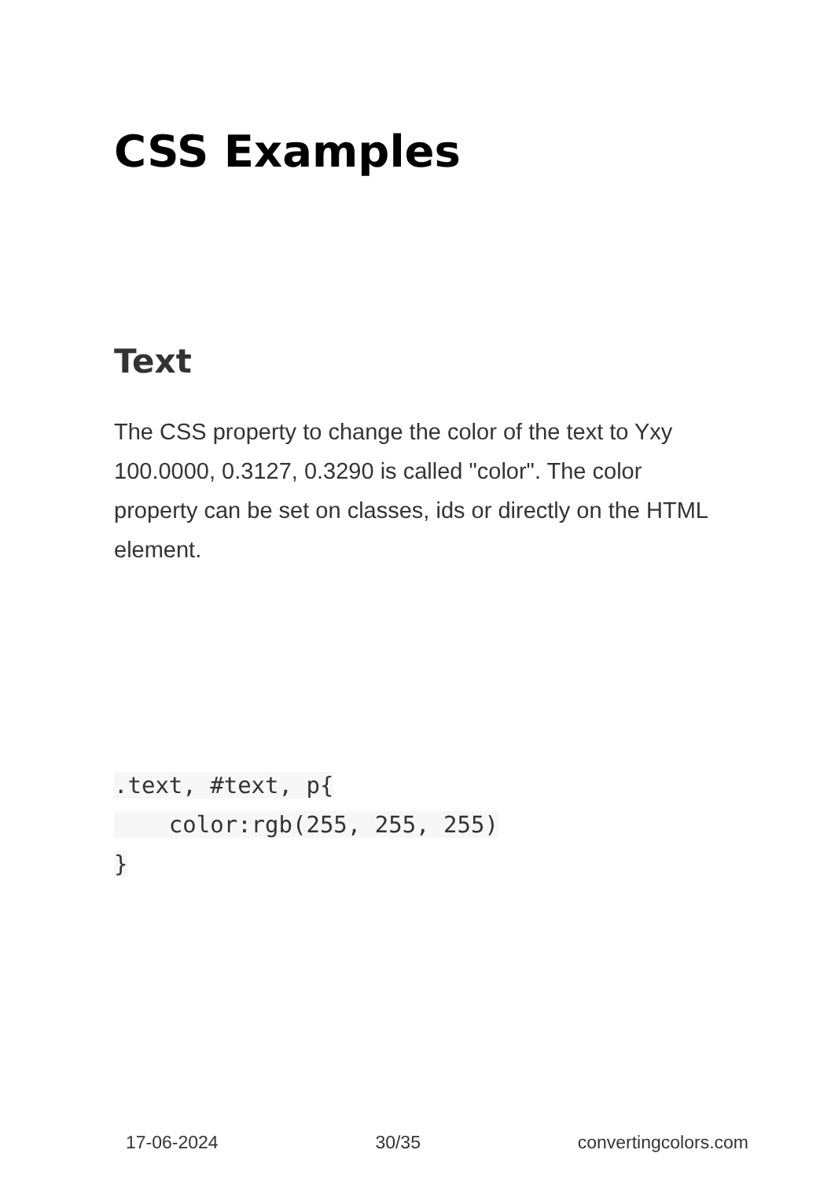CSS Examples
Text
The CSS property to change the color of the text to Yxy 100.0000, 0.3127, 0.3290 is called "color". The color property can be set on classes, ids or directly on the HTML element.
.text, #text, p{
    color:rgb(255, 255, 255)
}
17-06-2024 30/35 convertingcolors.com